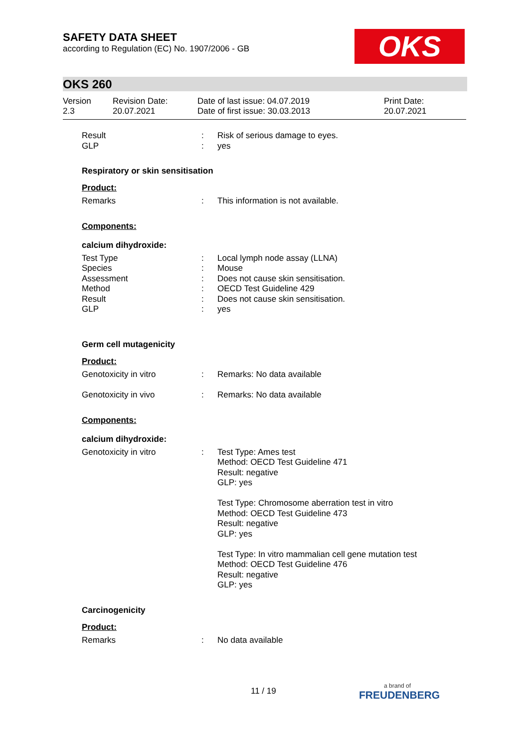SAFETY DATA SHEET
according to Regulation (EC) No. 1907/2006 - GB
OKS
OKS 260
Version
2.3
Revision Date:
20.07.2021
Date of last issue: 04.07.2019
Date of first issue: 30.03.2013
Print Date:
20.07.2021
Result : Risk of serious damage to eyes.
GLP : yes
Respiratory or skin sensitisation
Product:
Remarks : This information is not available.
Components:
calcium dihydroxide:
Test Type : Local lymph node assay (LLNA)
Species : Mouse
Assessment : Does not cause skin sensitisation.
Method : OECD Test Guideline 429
Result : Does not cause skin sensitisation.
GLP : yes
Germ cell mutagenicity
Product:
Genotoxicity in vitro : Remarks: No data available
Genotoxicity in vivo : Remarks: No data available
Components:
calcium dihydroxide:
Genotoxicity in vitro : Test Type: Ames test
Method: OECD Test Guideline 471
Result: negative
GLP: yes
Test Type: Chromosome aberration test in vitro
Method: OECD Test Guideline 473
Result: negative
GLP: yes
Test Type: In vitro mammalian cell gene mutation test
Method: OECD Test Guideline 476
Result: negative
GLP: yes
Carcinogenicity
Product:
Remarks : No data available
11 / 19
a brand of
FREUDENBERG